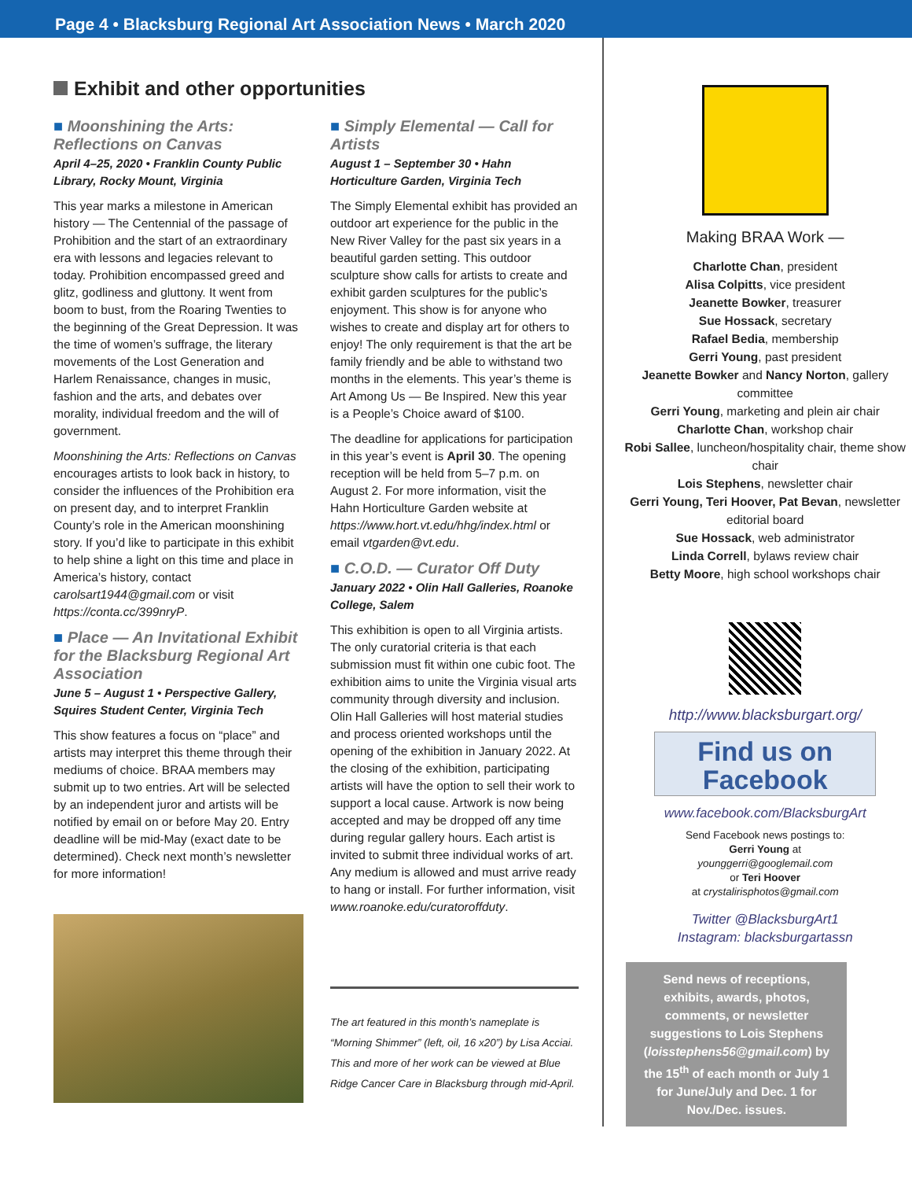Page 4 • Blacksburg Regional Art Association News • March 2020
Exhibit and other opportunities
■ Moonshining the Arts: Reflections on Canvas
April 4–25, 2020 • Franklin County Public Library, Rocky Mount, Virginia
This year marks a milestone in American history — The Centennial of the passage of Prohibition and the start of an extraordinary era with lessons and legacies relevant to today. Prohibition encompassed greed and glitz, godliness and gluttony. It went from boom to bust, from the Roaring Twenties to the beginning of the Great Depression. It was the time of women’s suffrage, the literary movements of the Lost Generation and Harlem Renaissance, changes in music, fashion and the arts, and debates over morality, individual freedom and the will of government.
Moonshining the Arts: Reflections on Canvas encourages artists to look back in history, to consider the influences of the Prohibition era on present day, and to interpret Franklin County’s role in the American moonshining story. If you’d like to participate in this exhibit to help shine a light on this time and place in America’s history, contact carolsart1944@gmail.com or visit https://conta.cc/399nryP.
■ Place — An Invitational Exhibit for the Blacksburg Regional Art Association
June 5 – August 1 • Perspective Gallery, Squires Student Center, Virginia Tech
This show features a focus on “place” and artists may interpret this theme through their mediums of choice. BRAA members may submit up to two entries. Art will be selected by an independent juror and artists will be notified by email on or before May 20. Entry deadline will be mid-May (exact date to be determined). Check next month’s newsletter for more information!
■ Simply Elemental — Call for Artists
August 1 – September 30 • Hahn Horticulture Garden, Virginia Tech
The Simply Elemental exhibit has provided an outdoor art experience for the public in the New River Valley for the past six years in a beautiful garden setting. This outdoor sculpture show calls for artists to create and exhibit garden sculptures for the public’s enjoyment. This show is for anyone who wishes to create and display art for others to enjoy! The only requirement is that the art be family friendly and be able to withstand two months in the elements. This year’s theme is Art Among Us — Be Inspired. New this year is a People’s Choice award of $100.
The deadline for applications for participation in this year’s event is April 30. The opening reception will be held from 5–7 p.m. on August 2. For more information, visit the Hahn Horticulture Garden website at https://www.hort.vt.edu/hhg/index.html or email vtgarden@vt.edu.
■ C.O.D. — Curator Off Duty
January 2022 • Olin Hall Galleries, Roanoke College, Salem
This exhibition is open to all Virginia artists. The only curatorial criteria is that each submission must fit within one cubic foot. The exhibition aims to unite the Virginia visual arts community through diversity and inclusion. Olin Hall Galleries will host material studies and process oriented workshops until the opening of the exhibition in January 2022. At the closing of the exhibition, participating artists will have the option to sell their work to support a local cause. Artwork is now being accepted and may be dropped off any time during regular gallery hours. Each artist is invited to submit three individual works of art. Any medium is allowed and must arrive ready to hang or install. For further information, visit www.roanoke.edu/curatoroffduty.
The art featured in this month’s nameplate is “Morning Shimmer” (left, oil, 16 x20”) by Lisa Acciai. This and more of her work can be viewed at Blue Ridge Cancer Care in Blacksburg through mid-April.
Making BRAA Work —
Charlotte Chan, president
Alisa Colpitts, vice president
Jeanette Bowker, treasurer
Sue Hossack, secretary
Rafael Bedia, membership
Gerri Young, past president
Jeanette Bowker and Nancy Norton, gallery committee
Gerri Young, marketing and plein air chair
Charlotte Chan, workshop chair
Robi Sallee, luncheon/hospitality chair, theme show chair
Lois Stephens, newsletter chair
Gerri Young, Teri Hoover, Pat Bevan, newsletter editorial board
Sue Hossack, web administrator
Linda Correll, bylaws review chair
Betty Moore, high school workshops chair
http://www.blacksburgart.org/
Find us on
Facebook
www.facebook.com/BlacksburgArt
Send Facebook news postings to:
Gerri Young at
younggerri@googlemail.com
or Teri Hoover
at crystalirisphotos@gmail.com
Twitter @BlacksburgArt1
Instagram: blacksburgartassn
Send news of receptions, exhibits, awards, photos, comments, or newsletter suggestions to Lois Stephens (loisstephens56@gmail.com) by the 15<sup>th</sup> of each month or July 1 for June/July and Dec. 1 for Nov./Dec. issues.